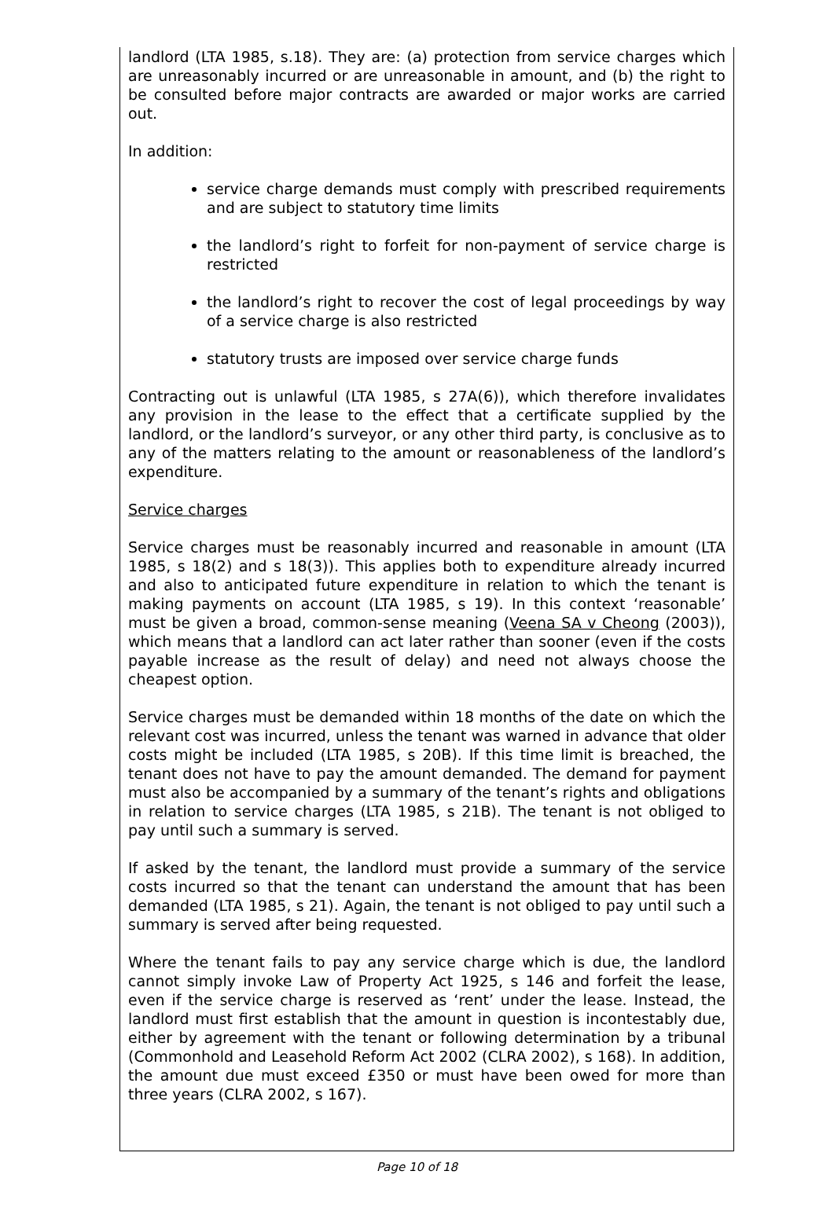landlord (LTA 1985, s.18). They are: (a) protection from service charges which are unreasonably incurred or are unreasonable in amount, and (b) the right to be consulted before major contracts are awarded or major works are carried out.
In addition:
service charge demands must comply with prescribed requirements and are subject to statutory time limits
the landlord’s right to forfeit for non-payment of service charge is restricted
the landlord’s right to recover the cost of legal proceedings by way of a service charge is also restricted
statutory trusts are imposed over service charge funds
Contracting out is unlawful (LTA 1985, s 27A(6)), which therefore invalidates any provision in the lease to the effect that a certificate supplied by the landlord, or the landlord’s surveyor, or any other third party, is conclusive as to any of the matters relating to the amount or reasonableness of the landlord’s expenditure.
Service charges
Service charges must be reasonably incurred and reasonable in amount (LTA 1985, s 18(2) and s 18(3)). This applies both to expenditure already incurred and also to anticipated future expenditure in relation to which the tenant is making payments on account (LTA 1985, s 19). In this context ‘reasonable’ must be given a broad, common-sense meaning (Veena SA v Cheong (2003)), which means that a landlord can act later rather than sooner (even if the costs payable increase as the result of delay) and need not always choose the cheapest option.
Service charges must be demanded within 18 months of the date on which the relevant cost was incurred, unless the tenant was warned in advance that older costs might be included (LTA 1985, s 20B). If this time limit is breached, the tenant does not have to pay the amount demanded. The demand for payment must also be accompanied by a summary of the tenant’s rights and obligations in relation to service charges (LTA 1985, s 21B). The tenant is not obliged to pay until such a summary is served.
If asked by the tenant, the landlord must provide a summary of the service costs incurred so that the tenant can understand the amount that has been demanded (LTA 1985, s 21). Again, the tenant is not obliged to pay until such a summary is served after being requested.
Where the tenant fails to pay any service charge which is due, the landlord cannot simply invoke Law of Property Act 1925, s 146 and forfeit the lease, even if the service charge is reserved as ‘rent’ under the lease. Instead, the landlord must first establish that the amount in question is incontestably due, either by agreement with the tenant or following determination by a tribunal (Commonhold and Leasehold Reform Act 2002 (CLRA 2002), s 168). In addition, the amount due must exceed £350 or must have been owed for more than three years (CLRA 2002, s 167).
Page 10 of 18